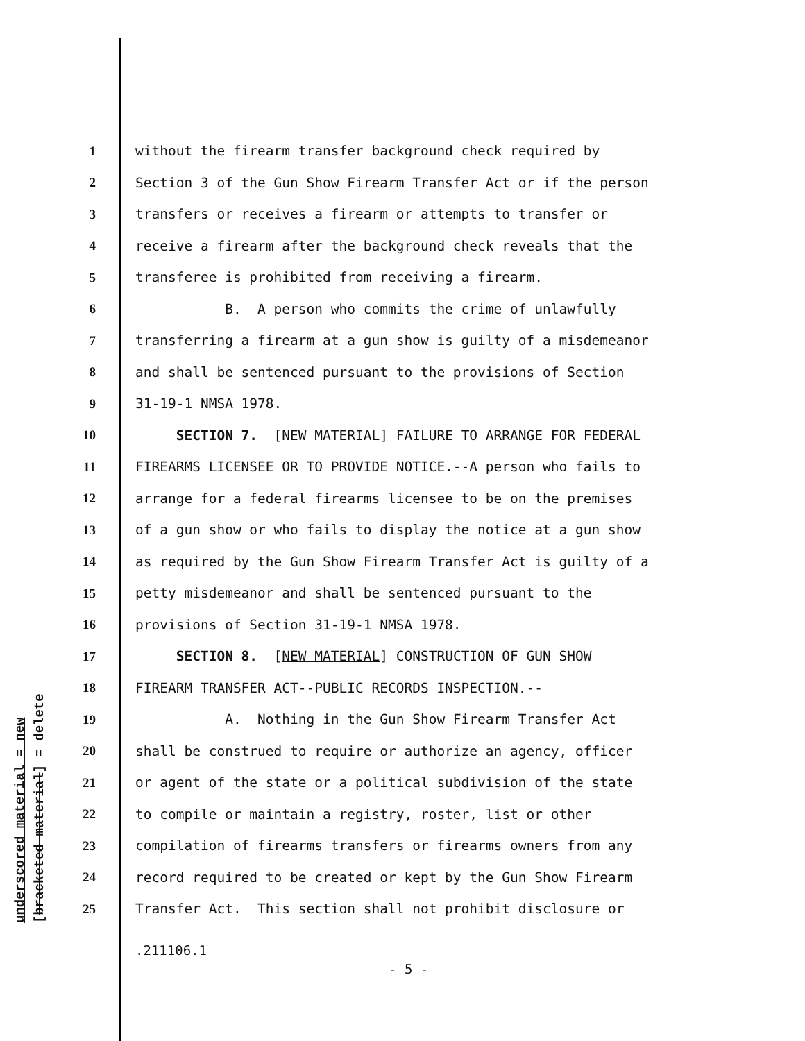underscored material = new [bracketed material] = delete
1 without the firearm transfer background check required by
2 Section 3 of the Gun Show Firearm Transfer Act or if the person
3 transfers or receives a firearm or attempts to transfer or
4 receive a firearm after the background check reveals that the
5 transferee is prohibited from receiving a firearm.
6 B. A person who commits the crime of unlawfully
7 transferring a firearm at a gun show is guilty of a misdemeanor
8 and shall be sentenced pursuant to the provisions of Section
9 31-19-1 NMSA 1978.
10 SECTION 7. [NEW MATERIAL] FAILURE TO ARRANGE FOR FEDERAL
11 FIREARMS LICENSEE OR TO PROVIDE NOTICE.--A person who fails to
12 arrange for a federal firearms licensee to be on the premises
13 of a gun show or who fails to display the notice at a gun show
14 as required by the Gun Show Firearm Transfer Act is guilty of a
15 petty misdemeanor and shall be sentenced pursuant to the
16 provisions of Section 31-19-1 NMSA 1978.
17 SECTION 8. [NEW MATERIAL] CONSTRUCTION OF GUN SHOW
18 FIREARM TRANSFER ACT--PUBLIC RECORDS INSPECTION.--
19 A. Nothing in the Gun Show Firearm Transfer Act
20 shall be construed to require or authorize an agency, officer
21 or agent of the state or a political subdivision of the state
22 to compile or maintain a registry, roster, list or other
23 compilation of firearms transfers or firearms owners from any
24 record required to be created or kept by the Gun Show Firearm
25 Transfer Act. This section shall not prohibit disclosure or
.211106.1
- 5 -